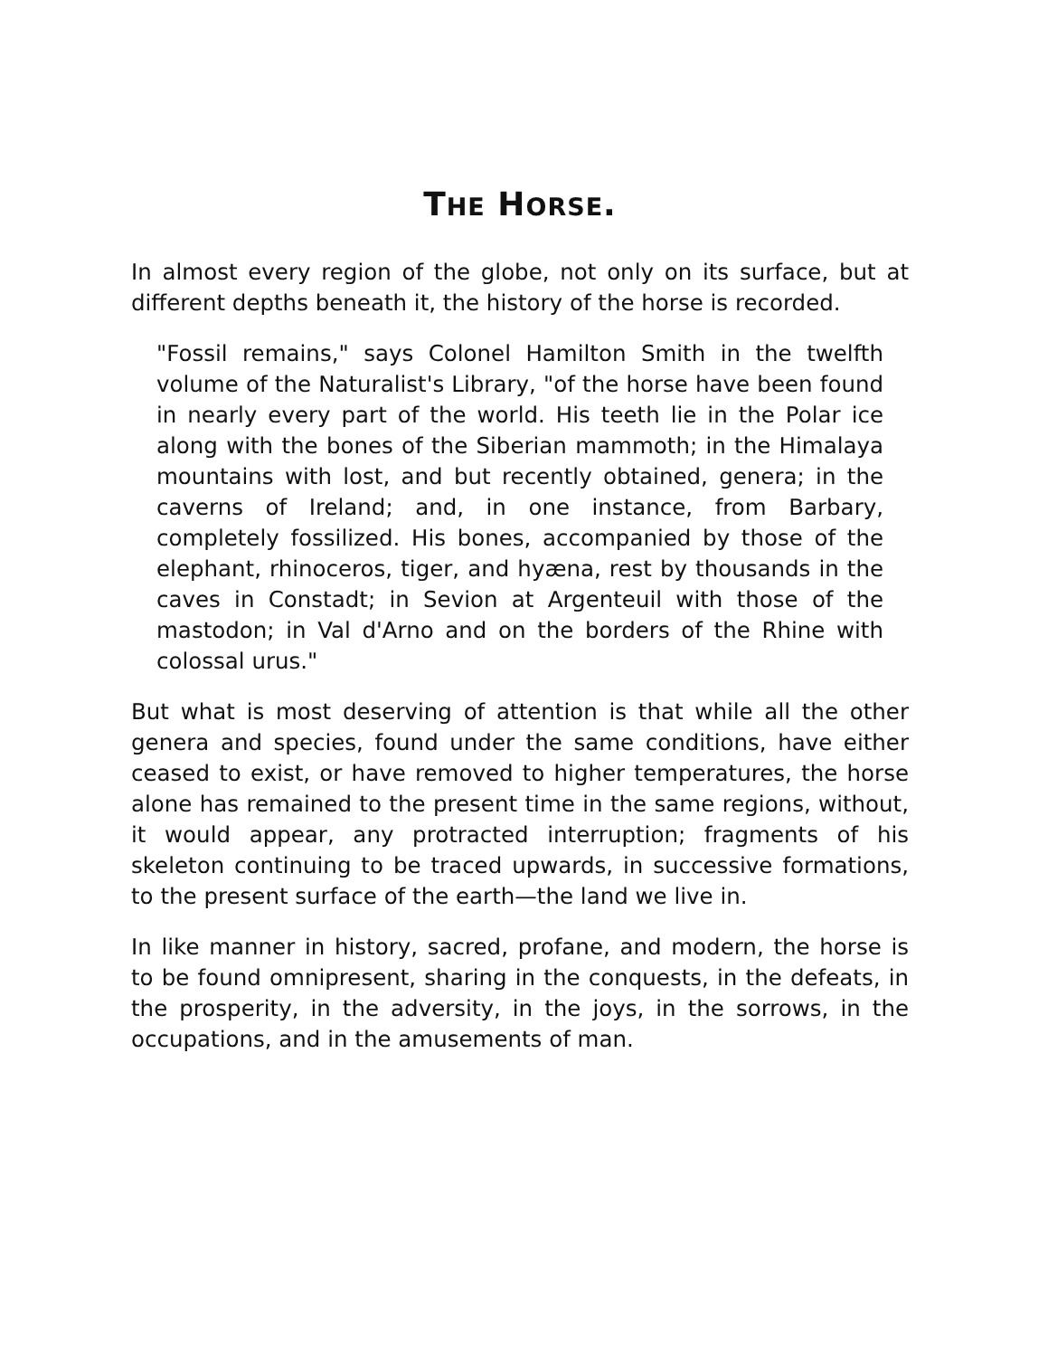THE HORSE.
In almost every region of the globe, not only on its surface, but at different depths beneath it, the history of the horse is recorded.
"Fossil remains," says Colonel Hamilton Smith in the twelfth volume of the Naturalist's Library, "of the horse have been found in nearly every part of the world. His teeth lie in the Polar ice along with the bones of the Siberian mammoth; in the Himalaya mountains with lost, and but recently obtained, genera; in the caverns of Ireland; and, in one instance, from Barbary, completely fossilized. His bones, accompanied by those of the elephant, rhinoceros, tiger, and hyæna, rest by thousands in the caves in Constadt; in Sevion at Argenteuil with those of the mastodon; in Val d'Arno and on the borders of the Rhine with colossal urus."
But what is most deserving of attention is that while all the other genera and species, found under the same conditions, have either ceased to exist, or have removed to higher temperatures, the horse alone has remained to the present time in the same regions, without, it would appear, any protracted interruption; fragments of his skeleton continuing to be traced upwards, in successive formations, to the present surface of the earth—the land we live in.
In like manner in history, sacred, profane, and modern, the horse is to be found omnipresent, sharing in the conquests, in the defeats, in the prosperity, in the adversity, in the joys, in the sorrows, in the occupations, and in the amusements of man.